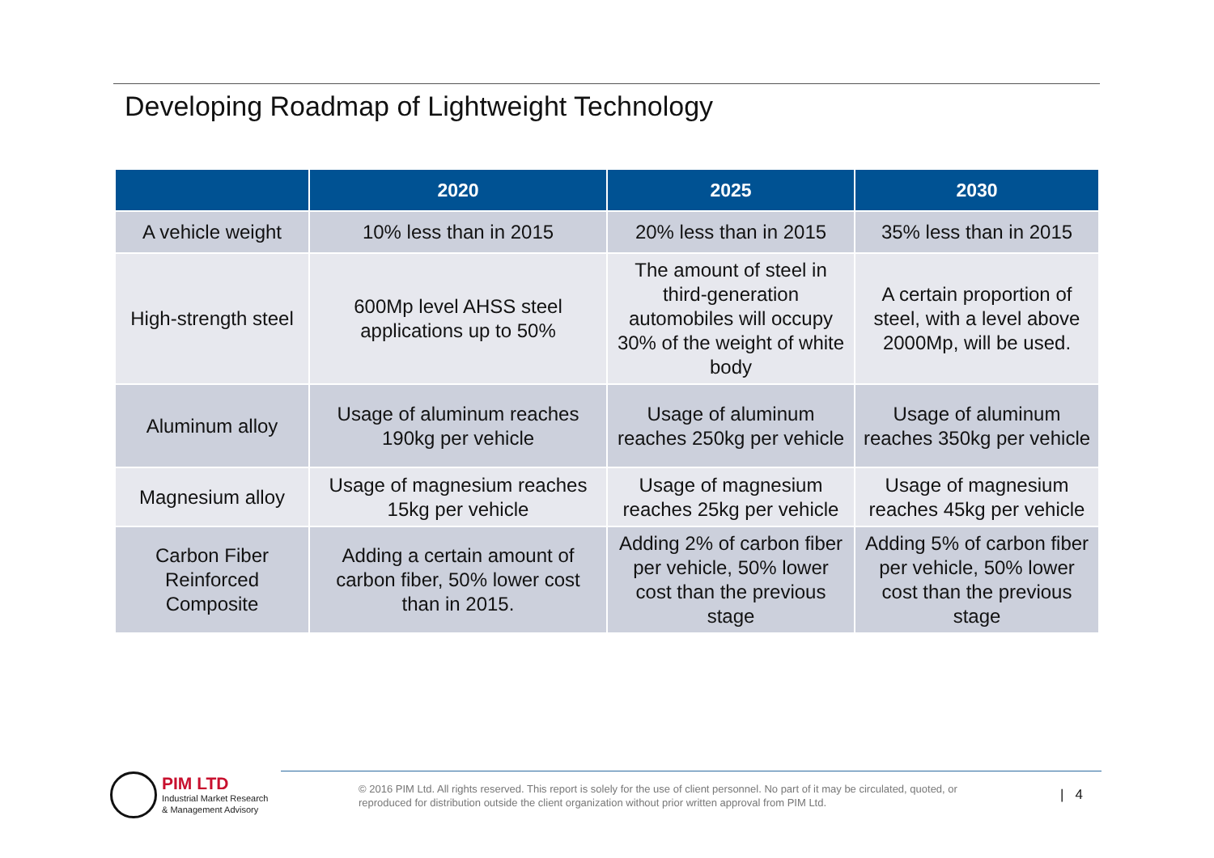Developing Roadmap of Lightweight Technology
| | 2020 | 2025 | 2030 |
| --- | --- | --- | --- |
| A vehicle weight | 10% less than in 2015 | 20% less than in 2015 | 35% less than in 2015 |
| High-strength steel | 600Mp level AHSS steel applications up to 50% | The amount of steel in third-generation automobiles will occupy 30% of the weight of white body | A certain proportion of steel, with a level above 2000Mp, will be used. |
| Aluminum alloy | Usage of aluminum reaches 190kg per vehicle | Usage of aluminum reaches 250kg per vehicle | Usage of aluminum reaches 350kg per vehicle |
| Magnesium alloy | Usage of magnesium reaches 15kg per vehicle | Usage of magnesium reaches 25kg per vehicle | Usage of magnesium reaches 45kg per vehicle |
| Carbon Fiber Reinforced Composite | Adding a certain amount of carbon fiber, 50% lower cost than in 2015. | Adding 2% of carbon fiber per vehicle, 50% lower cost than the previous stage | Adding 5% of carbon fiber per vehicle, 50% lower cost than the previous stage |
PIM LTD
Industrial Market Research
& Management Advisory
© 2016 PIM Ltd. All rights reserved. This report is solely for the use of client personnel. No part of it may be circulated, quoted, or reproduced for distribution outside the client organization without prior written approval from PIM Ltd.
| 4